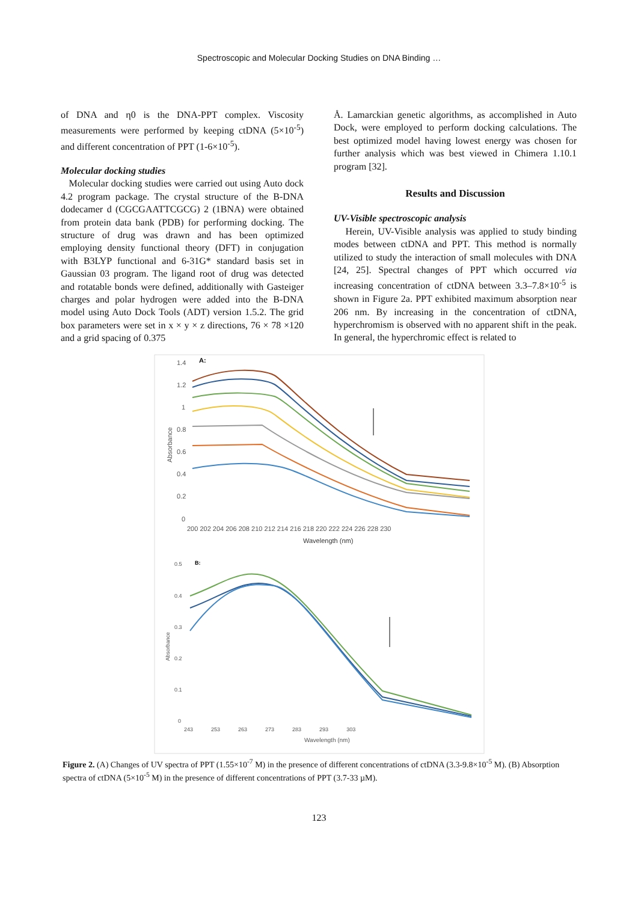Spectroscopic and Molecular Docking Studies on DNA Binding …
of DNA and η0 is the DNA-PPT complex. Viscosity measurements were performed by keeping ctDNA (5×10<sup>-5</sup>) and different concentration of PPT (1-6×10<sup>-5</sup>).
Molecular docking studies
Molecular docking studies were carried out using Auto dock 4.2 program package. The crystal structure of the B-DNA dodecamer d (CGCGAATTCGCG) 2 (1BNA) were obtained from protein data bank (PDB) for performing docking. The structure of drug was drawn and has been optimized employing density functional theory (DFT) in conjugation with B3LYP functional and 6-31G* standard basis set in Gaussian 03 program. The ligand root of drug was detected and rotatable bonds were defined, additionally with Gasteiger charges and polar hydrogen were added into the B-DNA model using Auto Dock Tools (ADT) version 1.5.2. The grid box parameters were set in x × y × z directions, 76 × 78 ×120 and a grid spacing of 0.375
Å. Lamarckian genetic algorithms, as accomplished in Auto Dock, were employed to perform docking calculations. The best optimized model having lowest energy was chosen for further analysis which was best viewed in Chimera 1.10.1 program [32].
Results and Discussion
UV-Visible spectroscopic analysis
Herein, UV-Visible analysis was applied to study binding modes between ctDNA and PPT. This method is normally utilized to study the interaction of small molecules with DNA [24, 25]. Spectral changes of PPT which occurred via increasing concentration of ctDNA between 3.3–7.8×10<sup>-5</sup> is shown in Figure 2a. PPT exhibited maximum absorption near 206 nm. By increasing in the concentration of ctDNA, hyperchromism is observed with no apparent shift in the peak. In general, the hyperchromic effect is related to
A:
1.4
1.2
1
0.8
0.6
0.4
0.2
0
Absorbance
200 202 204 206 208 210 212 214 216 218 220 222 224 226 228 230
Wavelength (nm)
B:
0.5
0.4
0.3
0.2
0.1
0
Absorbance
243 253 263 273 283 293 303
Wavelength (nm)
Figure 2. (A) Changes of UV spectra of PPT (1.55×10<sup>-7</sup> M) in the presence of different concentrations of ctDNA (3.3-9.8×10<sup>-5</sup> M). (B) Absorption spectra of ctDNA (5×10<sup>-5</sup> M) in the presence of different concentrations of PPT (3.7-33 µM).
123